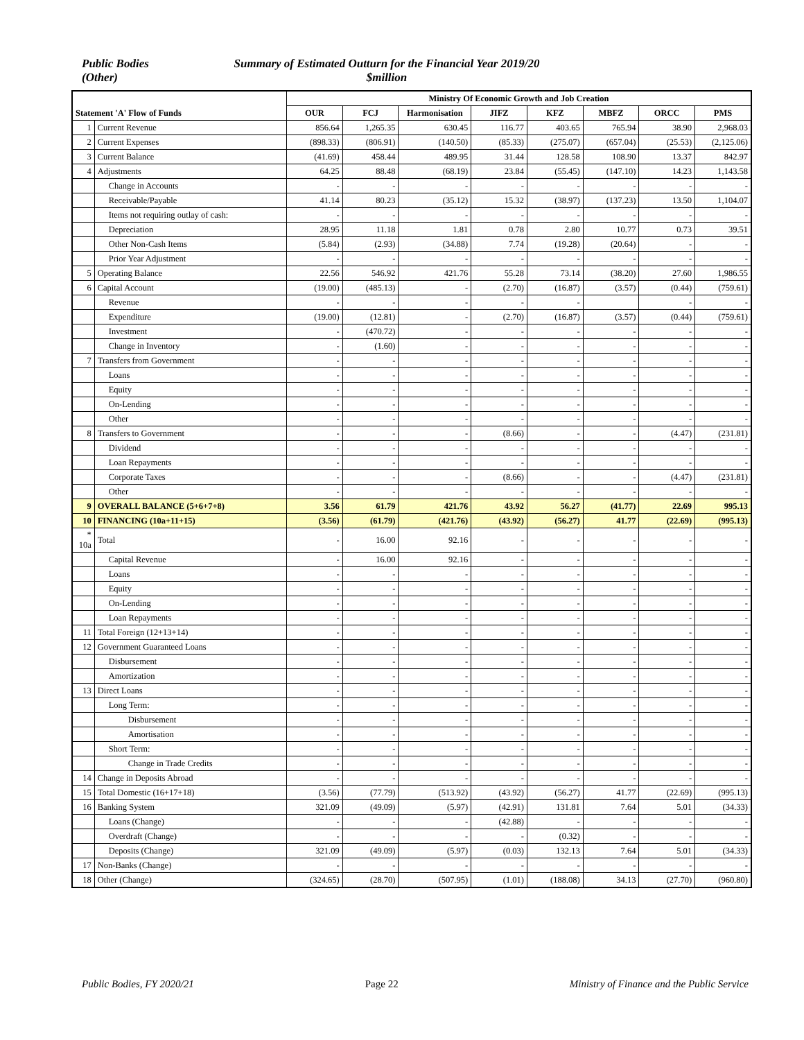Public Bodies
(Other)
Summary of Estimated Outturn for the Financial Year 2019/20
$million
| Statement 'A' Flow of Funds | | Ministry Of Economic Growth and Job Creation | | | | | | | |
| --- | --- | --- | --- | --- | --- | --- | --- | --- | --- |
| | | OUR | FCJ | Harmonisation | JIFZ | KFZ | MBFZ | ORCC | PMS |
| 1 | Current Revenue | 856.64 | 1,265.35 | 630.45 | 116.77 | 403.65 | 765.94 | 38.90 | 2,968.03 |
| 2 | Current Expenses | (898.33) | (806.91) | (140.50) | (85.33) | (275.07) | (657.04) | (25.53) | (2,125.06) |
| 3 | Current Balance | (41.69) | 458.44 | 489.95 | 31.44 | 128.58 | 108.90 | 13.37 | 842.97 |
| 4 | Adjustments | 64.25 | 88.48 | (68.19) | 23.84 | (55.45) | (147.10) | 14.23 | 1,143.58 |
| | Change in Accounts | - | - | - | - | - | - | - | - |
| | Receivable/Payable | 41.14 | 80.23 | (35.12) | 15.32 | (38.97) | (137.23) | 13.50 | 1,104.07 |
| | Items not requiring outlay of cash: | - | - | - | - | - | - | - | - |
| | Depreciation | 28.95 | 11.18 | 1.81 | 0.78 | 2.80 | 10.77 | 0.73 | 39.51 |
| | Other Non-Cash Items | (5.84) | (2.93) | (34.88) | 7.74 | (19.28) | (20.64) | - | - |
| | Prior Year Adjustment | - | - | - | - | - | - | - | - |
| 5 | Operating Balance | 22.56 | 546.92 | 421.76 | 55.28 | 73.14 | (38.20) | 27.60 | 1,986.55 |
| 6 | Capital Account | (19.00) | (485.13) | - | (2.70) | (16.87) | (3.57) | (0.44) | (759.61) |
| | Revenue | - | - | - | - | - | | - | - |
| | Expenditure | (19.00) | (12.81) | - | (2.70) | (16.87) | (3.57) | (0.44) | (759.61) |
| | Investment | - | (470.72) | - | - | - | - | - | - |
| | Change in Inventory | - | (1.60) | - | - | - | - | - | - |
| 7 | Transfers from Government | - | - | - | - | - | - | - | - |
| | Loans | - | - | - | - | - | - | - | - |
| | Equity | - | - | - | - | - | - | - | - |
| | On-Lending | - | - | - | - | - | - | - | - |
| | Other | - | - | - | - | - | - | - | - |
| 8 | Transfers to Government | - | - | - | (8.66) | - | - | (4.47) | (231.81) |
| | Dividend | - | - | - | - | - | - | - | - |
| | Loan Repayments | - | - | - | - | - | - | - | - |
| | Corporate Taxes | - | - | - | (8.66) | - | - | (4.47) | (231.81) |
| | Other | - | - | - | - | - | - | - | - |
| 9 | OVERALL BALANCE (5+6+7+8) | 3.56 | 61.79 | 421.76 | 43.92 | 56.27 | (41.77) | 22.69 | 995.13 |
| 10 | FINANCING (10a+11+15) | (3.56) | (61.79) | (421.76) | (43.92) | (56.27) | 41.77 | (22.69) | (995.13) |
| * 10a | Total | - | 16.00 | 92.16 | - | - | - | - | - |
| | Capital Revenue | - | 16.00 | 92.16 | - | - | - | - | - |
| | Loans | - | - | - | - | - | - | - | - |
| | Equity | - | - | - | - | - | - | - | - |
| | On-Lending | - | - | - | - | - | - | - | - |
| | Loan Repayments | - | - | - | - | - | - | - | - |
| 11 | Total Foreign (12+13+14) | - | - | - | - | - | - | - | - |
| 12 | Government Guaranteed Loans | - | - | - | - | - | - | - | - |
| | Disbursement | - | - | - | - | - | - | - | - |
| | Amortization | - | - | - | - | - | - | - | - |
| 13 | Direct Loans | - | - | - | - | - | - | - | - |
| | Long Term: | - | - | - | - | - | - | - | - |
| | Disbursement | - | - | - | - | - | - | - | - |
| | Amortisation | - | - | - | - | - | - | - | - |
| | Short Term: | - | - | - | - | - | - | - | - |
| | Change in Trade Credits | - | - | - | - | - | - | - | - |
| 14 | Change in Deposits Abroad | - | - | - | - | - | - | - | - |
| 15 | Total Domestic (16+17+18) | (3.56) | (77.79) | (513.92) | (43.92) | (56.27) | 41.77 | (22.69) | (995.13) |
| 16 | Banking System | 321.09 | (49.09) | (5.97) | (42.91) | 131.81 | 7.64 | 5.01 | (34.33) |
| | Loans (Change) | - | - | - | (42.88) | - | - | - | - |
| | Overdraft (Change) | - | - | - | - | (0.32) | - | - | - |
| | Deposits (Change) | 321.09 | (49.09) | (5.97) | (0.03) | 132.13 | 7.64 | 5.01 | (34.33) |
| 17 | Non-Banks (Change) | - | - | - | - | - | - | - | - |
| 18 | Other (Change) | (324.65) | (28.70) | (507.95) | (1.01) | (188.08) | 34.13 | (27.70) | (960.80) |
Public Bodies, FY 2020/21 Page 22 Ministry of Finance and the Public Service